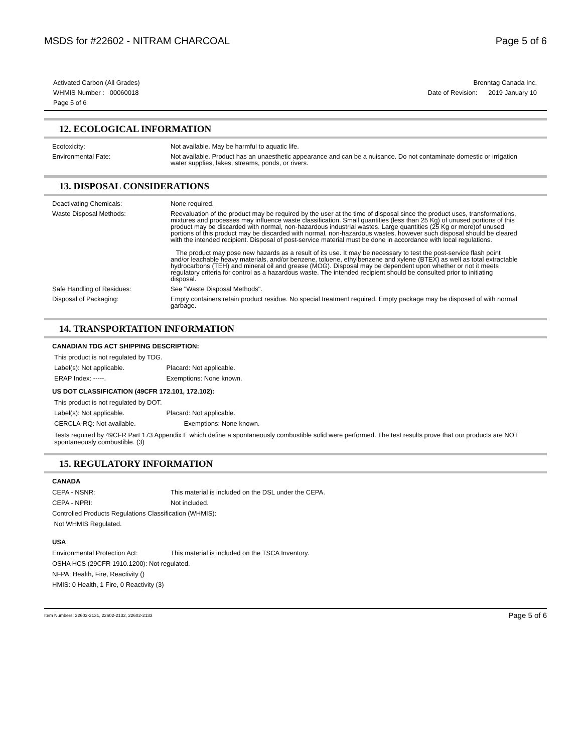MSDS for #22602 - NITRAM CHARCOAL
Page 5 of 6
Activated Carbon (All Grades)
WHMIS Number : 00060018
Page 5 of 6
Brenntag Canada Inc.
Date of Revision: 2019 January 10
12. ECOLOGICAL INFORMATION
| Ecotoxicity: | Not available. May be harmful to aquatic life. |
| Environmental Fate: | Not available. Product has an unaesthetic appearance and can be a nuisance. Do not contaminate domestic or irrigation water supplies, lakes, streams, ponds, or rivers. |
13. DISPOSAL CONSIDERATIONS
| Deactivating Chemicals: | None required. |
| Waste Disposal Methods: | Reevaluation of the product may be required by the user at the time of disposal since the product uses, transformations, mixtures and processes may influence waste classification. Small quantities (less than 25 Kg) of unused portions of this product may be discarded with normal, non-hazardous industrial wastes. Large quantities (25 Kg or more)of unused portions of this product may be discarded with normal, non-hazardous wastes, however such disposal should be cleared with the intended recipient. Disposal of post-service material must be done in accordance with local regulations. The product may pose new hazards as a result of its use. It may be necessary to test the post-service flash point and/or leachable heavy materials, and/or benzene, toluene, ethylbenzene and xylene (BTEX) as well as total extractable hydrocarbons (TEH) and mineral oil and grease (MOG). Disposal may be dependent upon whether or not it meets regulatory criteria for control as a hazardous waste. The intended recipient should be consulted prior to initiating disposal. |
| Safe Handling of Residues: | See "Waste Disposal Methods". |
| Disposal of Packaging: | Empty containers retain product residue. No special treatment required. Empty package may be disposed of with normal garbage. |
14. TRANSPORTATION INFORMATION
CANADIAN TDG ACT SHIPPING DESCRIPTION:
This product is not regulated by TDG.
Label(s): Not applicable. Placard: Not applicable.
ERAP Index: -----. Exemptions: None known.
US DOT CLASSIFICATION (49CFR 172.101, 172.102):
This product is not regulated by DOT.
Label(s): Not applicable. Placard: Not applicable.
CERCLA-RQ: Not available. Exemptions: None known.
Tests required by 49CFR Part 173 Appendix E which define a spontaneously combustible solid were performed. The test results prove that our products are NOT spontaneously combustible. (3)
15. REGULATORY INFORMATION
CANADA
CEPA - NSNR: This material is included on the DSL under the CEPA.
CEPA - NPRI: Not included.
Controlled Products Regulations Classification (WHMIS):
Not WHMIS Regulated.
USA
Environmental Protection Act: This material is included on the TSCA Inventory.
OSHA HCS (29CFR 1910.1200): Not regulated.
NFPA: Health, Fire, Reactivity ()
HMIS: 0 Health, 1 Fire, 0 Reactivity (3)
Item Numbers: 22602-2131, 22602-2132, 22602-2133 Page 5 of 6